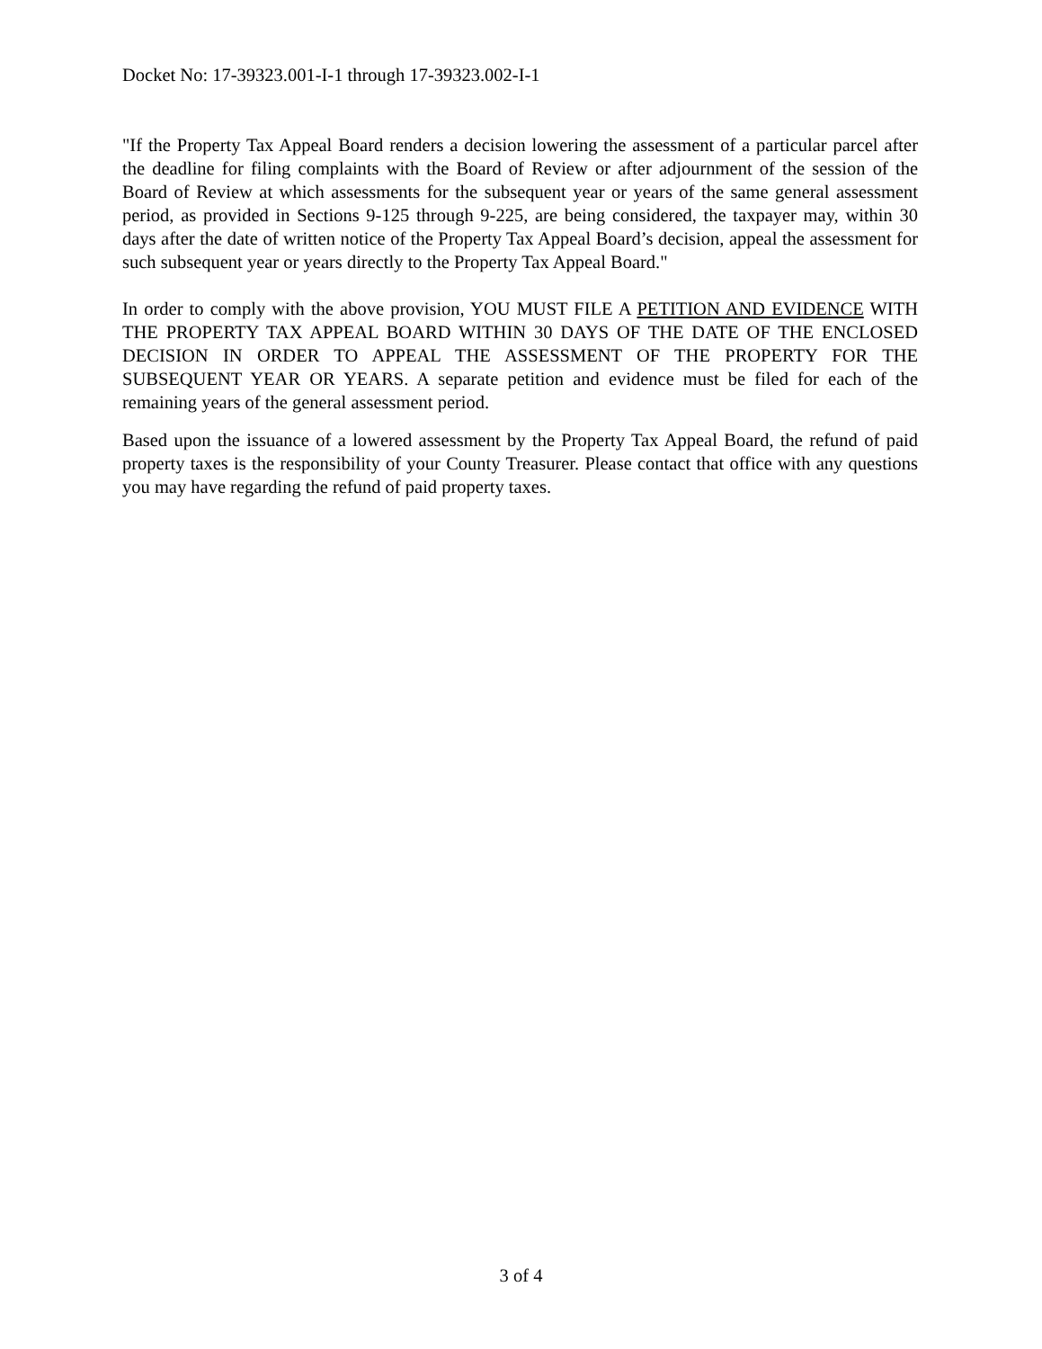Docket No: 17-39323.001-I-1 through 17-39323.002-I-1
"If the Property Tax Appeal Board renders a decision lowering the assessment of a particular parcel after the deadline for filing complaints with the Board of Review or after adjournment of the session of the Board of Review at which assessments for the subsequent year or years of the same general assessment period, as provided in Sections 9-125 through 9-225, are being considered, the taxpayer may, within 30 days after the date of written notice of the Property Tax Appeal Board’s decision, appeal the assessment for such subsequent year or years directly to the Property Tax Appeal Board."
In order to comply with the above provision, YOU MUST FILE A PETITION AND EVIDENCE WITH THE PROPERTY TAX APPEAL BOARD WITHIN 30 DAYS OF THE DATE OF THE ENCLOSED DECISION IN ORDER TO APPEAL THE ASSESSMENT OF THE PROPERTY FOR THE SUBSEQUENT YEAR OR YEARS. A separate petition and evidence must be filed for each of the remaining years of the general assessment period.
Based upon the issuance of a lowered assessment by the Property Tax Appeal Board, the refund of paid property taxes is the responsibility of your County Treasurer. Please contact that office with any questions you may have regarding the refund of paid property taxes.
3 of 4